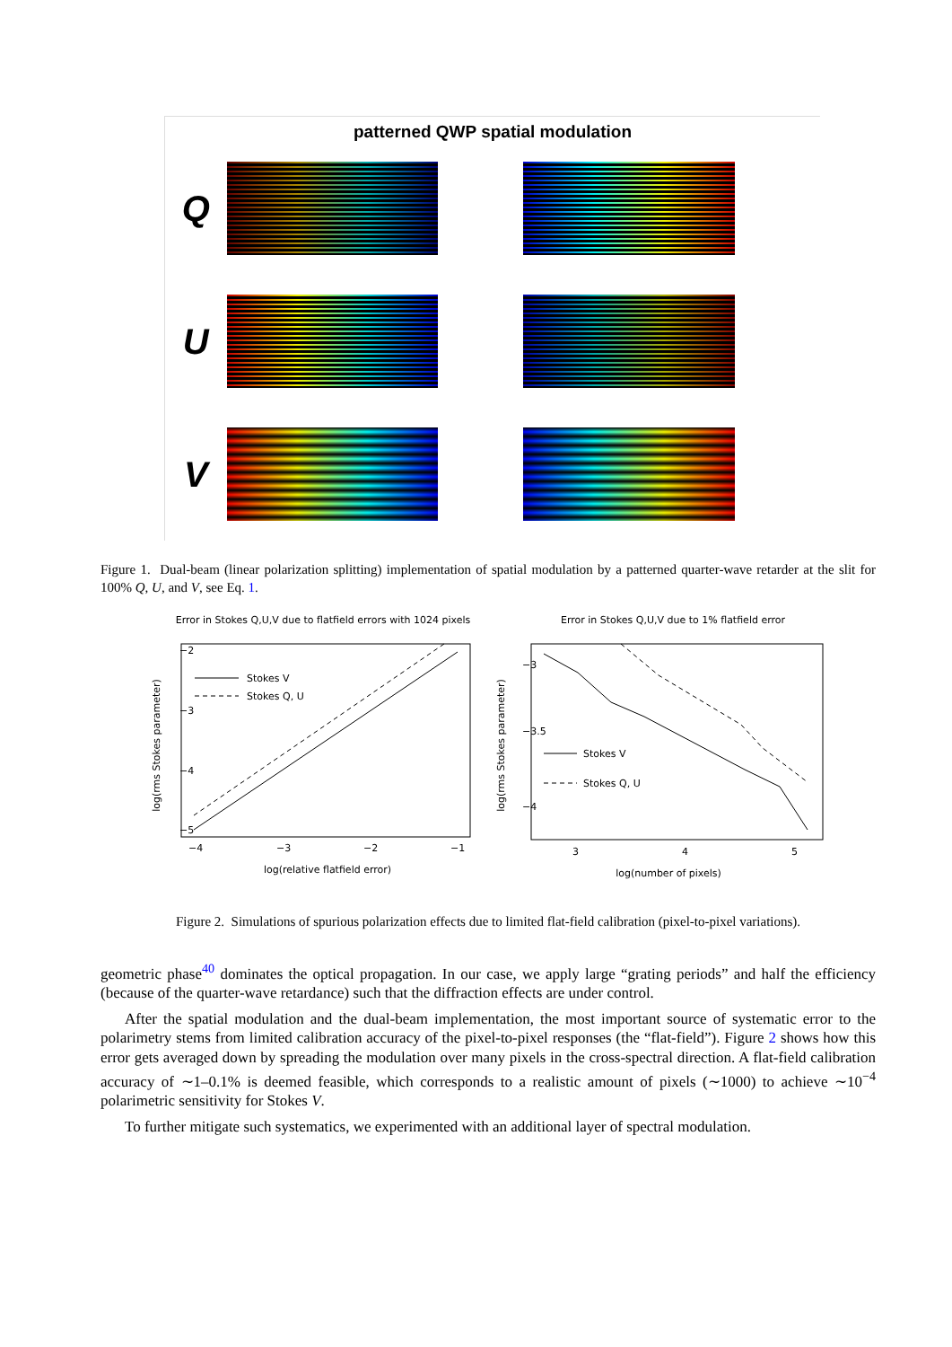patterned QWP spatial modulation
Q
U
V
Figure 1. Dual-beam (linear polarization splitting) implementation of spatial modulation by a patterned quarter-wave retarder at the slit for 100% Q, U, and V, see Eq. 1.
Error in Stokes Q,U,V due to flatfield errors with 1024 pixels
Stokes V
Stokes Q, U
−4
−3
−2
−1
−2
−3
−4
−5
log(relative flatfield error)
log(rms Stokes parameter)
Error in Stokes Q,U,V due to 1% flatfield error
Stokes V
Stokes Q, U
3
4
5
−3
−3.5
−4
log(number of pixels)
log(rms Stokes parameter)
Figure 2. Simulations of spurious polarization effects due to limited flat-field calibration (pixel-to-pixel variations).
geometric phase<sup>40</sup> dominates the optical propagation. In our case, we apply large “grating periods” and half the efficiency (because of the quarter-wave retardance) such that the diffraction effects are under control.
After the spatial modulation and the dual-beam implementation, the most important source of systematic error to the polarimetry stems from limited calibration accuracy of the pixel-to-pixel responses (the “flat-field”). Figure 2 shows how this error gets averaged down by spreading the modulation over many pixels in the cross-spectral direction. A flat-field calibration accuracy of ∼1–0.1% is deemed feasible, which corresponds to a realistic amount of pixels (∼1000) to achieve ∼10<sup>−4</sup> polarimetric sensitivity for Stokes V.
To further mitigate such systematics, we experimented with an additional layer of spectral modulation.